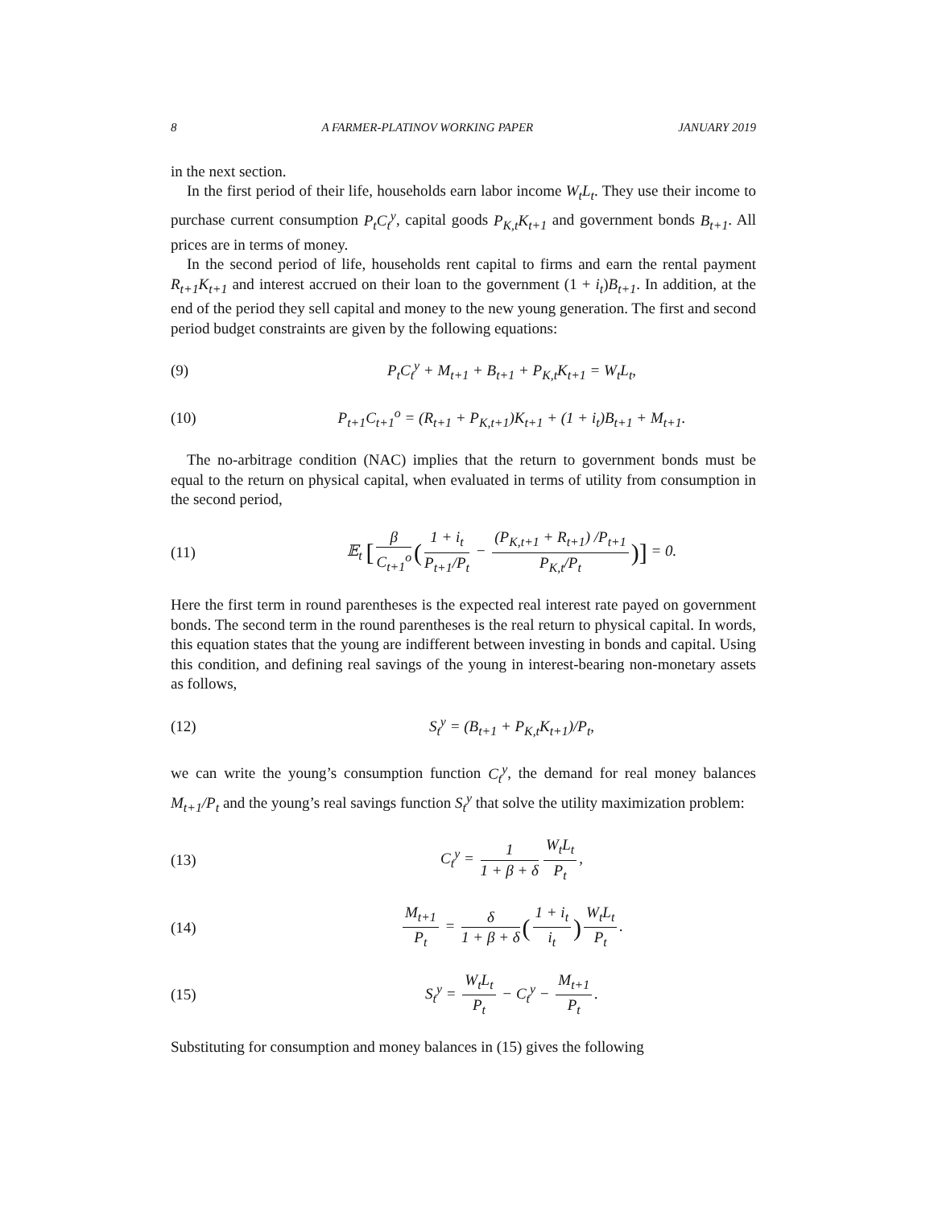8 A FARMER-PLATINOV WORKING PAPER JANUARY 2019
in the next section.
In the first period of their life, households earn labor income W<sub>t</sub>L<sub>t</sub>. They use their income to purchase current consumption P<sub>t</sub>C<sub>t</sub><sup>y</sup>, capital goods P<sub>K,t</sub>K<sub>t+1</sub> and government bonds B<sub>t+1</sub>. All prices are in terms of money.
In the second period of life, households rent capital to firms and earn the rental payment R<sub>t+1</sub>K<sub>t+1</sub> and interest accrued on their loan to the government (1 + i<sub>t</sub>)B<sub>t+1</sub>. In addition, at the end of the period they sell capital and money to the new young generation. The first and second period budget constraints are given by the following equations:
(9) P<sub>t</sub>C<sub>t</sub><sup>y</sup> + M<sub>t+1</sub> + B<sub>t+1</sub> + P<sub>K,t</sub>K<sub>t+1</sub> = W<sub>t</sub>L<sub>t</sub>,
(10) P<sub>t+1</sub>C<sub>t+1</sub><sup>o</sup> = (R<sub>t+1</sub> + P<sub>K,t+1</sub>)K<sub>t+1</sub> + (1 + i<sub>t</sub>)B<sub>t+1</sub> + M<sub>t+1</sub>.
The no-arbitrage condition (NAC) implies that the return to government bonds must be equal to the return on physical capital, when evaluated in terms of utility from consumption in the second period,
(11) 𝔼<sub>t</sub> [β C<sub>t+1</sub><sup>o</sup> (1 + i<sub>t</sub> P<sub>t+1</sub>/P<sub>t</sub> − (P<sub>K,t+1</sub> + R<sub>t+1</sub>) /P<sub>t+1</sub> P<sub>K,t</sub>/P<sub>t</sub>)] = 0.
Here the first term in round parentheses is the expected real interest rate payed on government bonds. The second term in the round parentheses is the real return to physical capital. In words, this equation states that the young are indifferent between investing in bonds and capital. Using this condition, and defining real savings of the young in interest-bearing non-monetary assets as follows,
(12) S<sub>t</sub><sup>y</sup> = (B<sub>t+1</sub> + P<sub>K,t</sub>K<sub>t+1</sub>)/P<sub>t</sub>,
we can write the young’s consumption function C<sub>t</sub><sup>y</sup>, the demand for real money balances M<sub>t+1</sub>/P<sub>t</sub> and the young’s real savings function S<sub>t</sub><sup>y</sup> that solve the utility maximization problem:
(13) C<sub>t</sub><sup>y</sup> = 1 1 + β + δ W<sub>t</sub>L<sub>t</sub> P<sub>t</sub>,
(14) M<sub>t+1</sub> P<sub>t</sub> = δ 1 + β + δ (1 + i<sub>t</sub> i<sub>t</sub>) W<sub>t</sub>L<sub>t</sub> P<sub>t</sub>.
(15) S<sub>t</sub><sup>y</sup> = W<sub>t</sub>L<sub>t</sub> P<sub>t</sub> − C<sub>t</sub><sup>y</sup> − M<sub>t+1</sub> P<sub>t</sub>.
Substituting for consumption and money balances in (15) gives the following